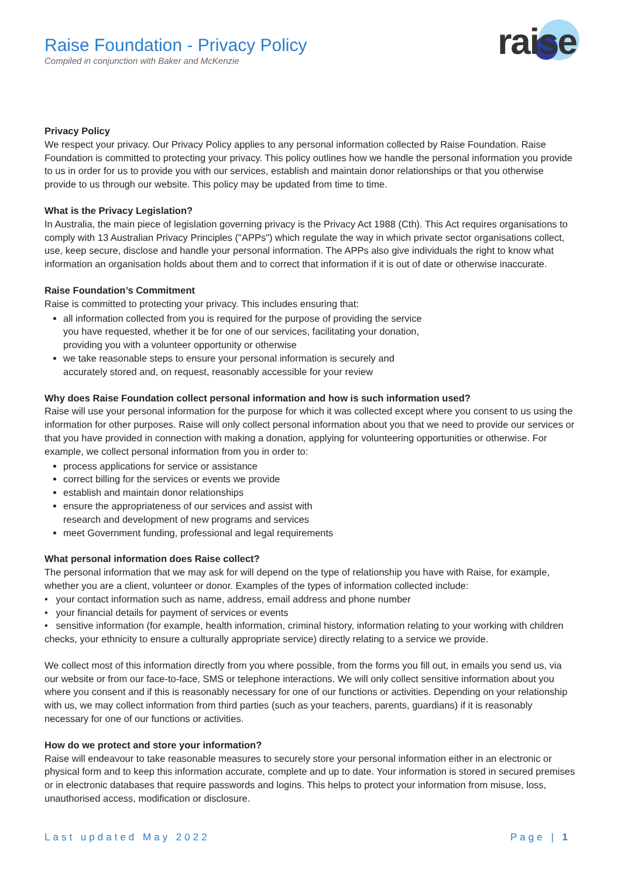Raise Foundation - Privacy Policy
Compiled in conjunction with Baker and McKenzie
raise
Privacy Policy
We respect your privacy. Our Privacy Policy applies to any personal information collected by Raise Foundation. Raise Foundation is committed to protecting your privacy. This policy outlines how we handle the personal information you provide to us in order for us to provide you with our services, establish and maintain donor relationships or that you otherwise provide to us through our website. This policy may be updated from time to time.
What is the Privacy Legislation?
In Australia, the main piece of legislation governing privacy is the Privacy Act 1988 (Cth). This Act requires organisations to comply with 13 Australian Privacy Principles ("APPs") which regulate the way in which private sector organisations collect, use, keep secure, disclose and handle your personal information. The APPs also give individuals the right to know what information an organisation holds about them and to correct that information if it is out of date or otherwise inaccurate.
Raise Foundation’s Commitment
Raise is committed to protecting your privacy. This includes ensuring that:
all information collected from you is required for the purpose of providing the service you have requested, whether it be for one of our services, facilitating your donation, providing you with a volunteer opportunity or otherwise
we take reasonable steps to ensure your personal information is securely and accurately stored and, on request, reasonably accessible for your review
Why does Raise Foundation collect personal information and how is such information used?
Raise will use your personal information for the purpose for which it was collected except where you consent to us using the information for other purposes. Raise will only collect personal information about you that we need to provide our services or that you have provided in connection with making a donation, applying for volunteering opportunities or otherwise. For example, we collect personal information from you in order to:
process applications for service or assistance
correct billing for the services or events we provide
establish and maintain donor relationships
ensure the appropriateness of our services and assist with research and development of new programs and services
meet Government funding, professional and legal requirements
What personal information does Raise collect?
The personal information that we may ask for will depend on the type of relationship you have with Raise, for example, whether you are a client, volunteer or donor. Examples of the types of information collected include:
• your contact information such as name, address, email address and phone number
• your financial details for payment of services or events
• sensitive information (for example, health information, criminal history, information relating to your working with children checks, your ethnicity to ensure a culturally appropriate service) directly relating to a service we provide.
We collect most of this information directly from you where possible, from the forms you fill out, in emails you send us, via our website or from our face-to-face, SMS or telephone interactions. We will only collect sensitive information about you where you consent and if this is reasonably necessary for one of our functions or activities. Depending on your relationship with us, we may collect information from third parties (such as your teachers, parents, guardians) if it is reasonably necessary for one of our functions or activities.
How do we protect and store your information?
Raise will endeavour to take reasonable measures to securely store your personal information either in an electronic or physical form and to keep this information accurate, complete and up to date. Your information is stored in secured premises or in electronic databases that require passwords and logins. This helps to protect your information from misuse, loss, unauthorised access, modification or disclosure.
Last updated May 2022 Page | 1